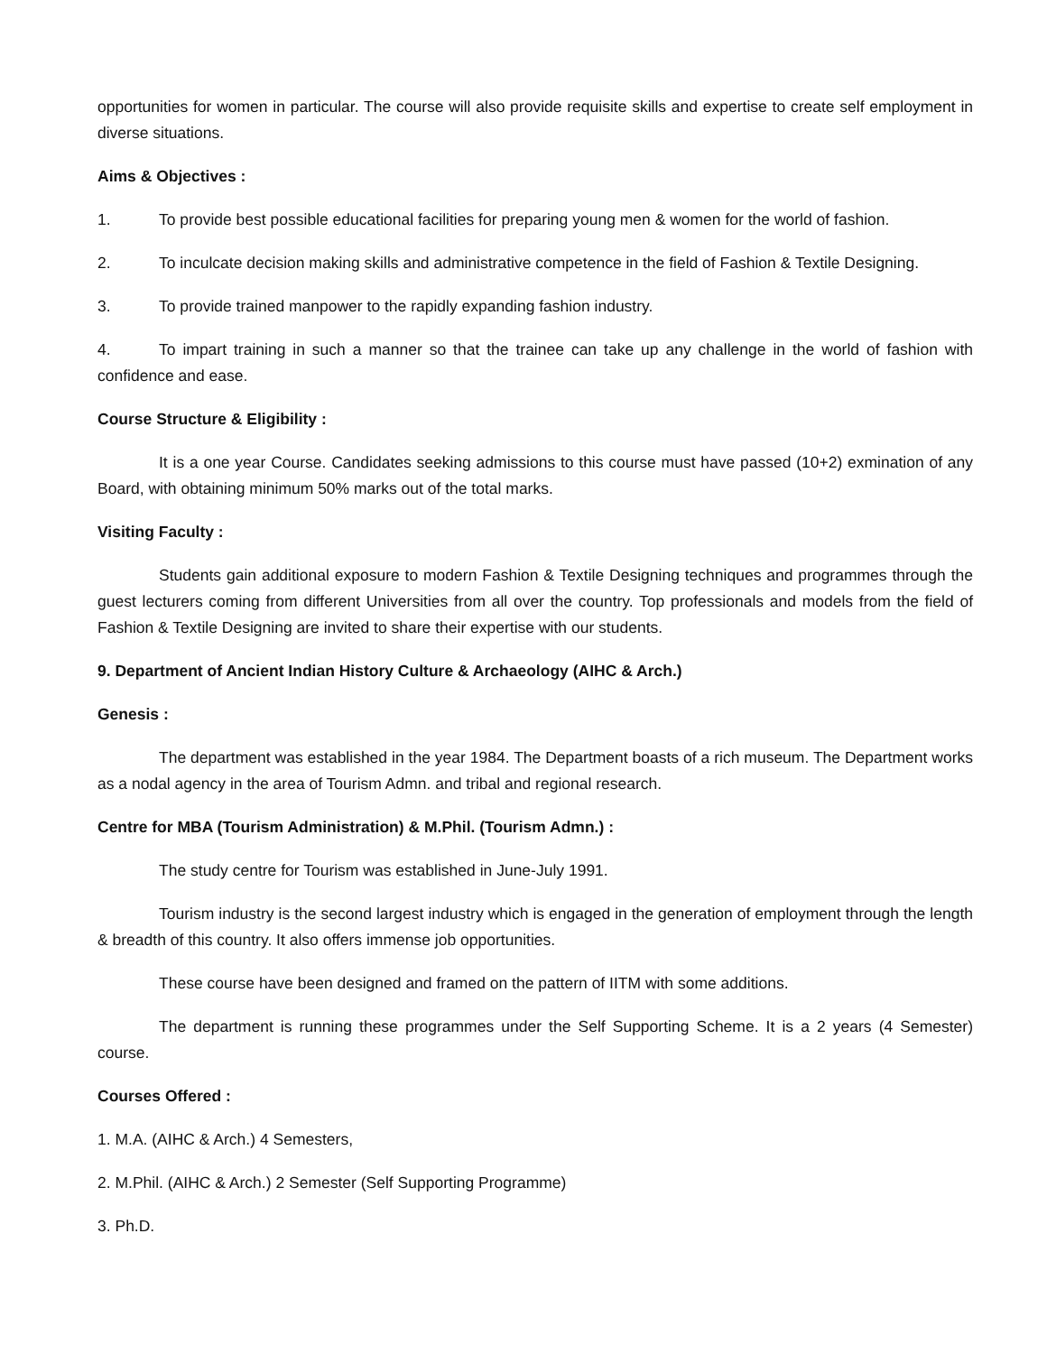opportunities for women in particular. The course will also provide requisite skills and expertise to create self employment in diverse situations.
Aims & Objectives :
1. To provide best possible educational facilities for preparing young men & women for the world of fashion.
2. To inculcate decision making skills and administrative competence in the field of Fashion & Textile Designing.
3. To provide trained manpower to the rapidly expanding fashion industry.
4. To impart training in such a manner so that the trainee can take up any challenge in the world of fashion with confidence and ease.
Course Structure & Eligibility :
It is a one year Course. Candidates seeking admissions to this course must have passed (10+2) exmination of any Board, with obtaining minimum 50% marks out of the total marks.
Visiting Faculty :
Students gain additional exposure to modern Fashion & Textile Designing techniques and programmes through the guest lecturers coming from different Universities from all over the country. Top professionals and models from the field of Fashion & Textile Designing are invited to share their expertise with our students.
9. Department of Ancient Indian History Culture & Archaeology (AIHC & Arch.)
Genesis :
The department was established in the year 1984. The Department boasts of a rich museum. The Department works as a nodal agency in the area of Tourism Admn. and tribal and regional research.
Centre for MBA (Tourism Administration) & M.Phil. (Tourism Admn.) :
The study centre for Tourism was established in June-July 1991.
Tourism industry is the second largest industry which is engaged in the generation of employment through the length & breadth of this country. It also offers immense job opportunities.
These course have been designed and framed on the pattern of IITM with some additions.
The department is running these programmes under the Self Supporting Scheme. It is a 2 years (4 Semester) course.
Courses Offered :
1. M.A. (AIHC & Arch.) 4 Semesters,
2. M.Phil. (AIHC & Arch.) 2 Semester (Self Supporting Programme)
3. Ph.D.